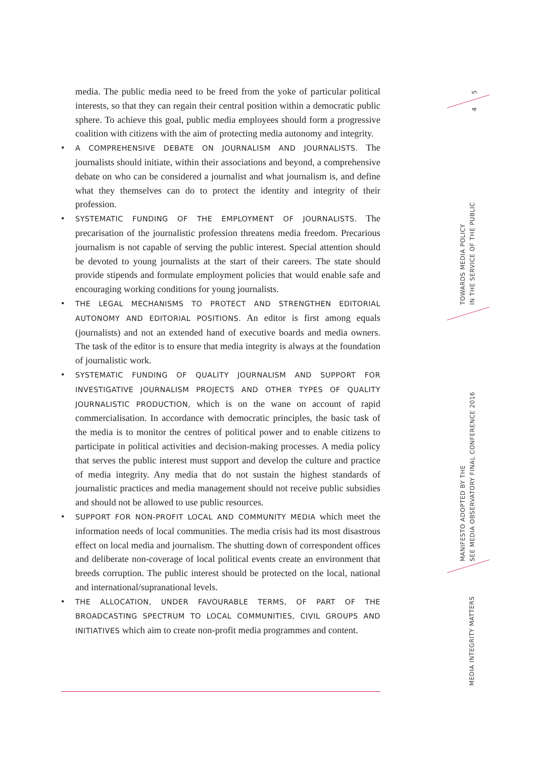media. The public media need to be freed from the yoke of particular political interests, so that they can regain their central position within a democratic public sphere. To achieve this goal, public media employees should form a progressive coalition with citizens with the aim of protecting media autonomy and integrity.
• A COMPREHENSIVE DEBATE ON JOURNALISM AND JOURNALISTS. The journalists should initiate, within their associations and beyond, a comprehensive debate on who can be considered a journalist and what journalism is, and define what they themselves can do to protect the identity and integrity of their profession.
• SYSTEMATIC FUNDING OF THE EMPLOYMENT OF JOURNALISTS. The precarisation of the journalistic profession threatens media freedom. Precarious journalism is not capable of serving the public interest. Special attention should be devoted to young journalists at the start of their careers. The state should provide stipends and formulate employment policies that would enable safe and encouraging working conditions for young journalists.
• THE LEGAL MECHANISMS TO PROTECT AND STRENGTHEN EDITORIAL AUTONOMY AND EDITORIAL POSITIONS. An editor is first among equals (journalists) and not an extended hand of executive boards and media owners. The task of the editor is to ensure that media integrity is always at the foundation of journalistic work.
• SYSTEMATIC FUNDING OF QUALITY JOURNALISM AND SUPPORT FOR INVESTIGATIVE JOURNALISM PROJECTS AND OTHER TYPES OF QUALITY JOURNALISTIC PRODUCTION, which is on the wane on account of rapid commercialisation. In accordance with democratic principles, the basic task of the media is to monitor the centres of political power and to enable citizens to participate in political activities and decision-making processes. A media policy that serves the public interest must support and develop the culture and practice of media integrity. Any media that do not sustain the highest standards of journalistic practices and media management should not receive public subsidies and should not be allowed to use public resources.
• SUPPORT FOR NON-PROFIT LOCAL AND COMMUNITY MEDIA which meet the information needs of local communities. The media crisis had its most disastrous effect on local media and journalism. The shutting down of correspondent offices and deliberate non-coverage of local political events create an environment that breeds corruption. The public interest should be protected on the local, national and international/supranational levels.
• THE ALLOCATION, UNDER FAVOURABLE TERMS, OF PART OF THE BROADCASTING SPECTRUM TO LOCAL COMMUNITIES, CIVIL GROUPS AND INITIATIVES which aim to create non-profit media programmes and content.
5
4
TOWARDS MEDIA POLICY
IN THE SERVICE OF THE PUBLIC
MANIFESTO ADOPTED BY THE
SEE MEDIA OBSERVATORY FINAL CONFERENCE 2016
MEDIA INTEGRITY MATTERS